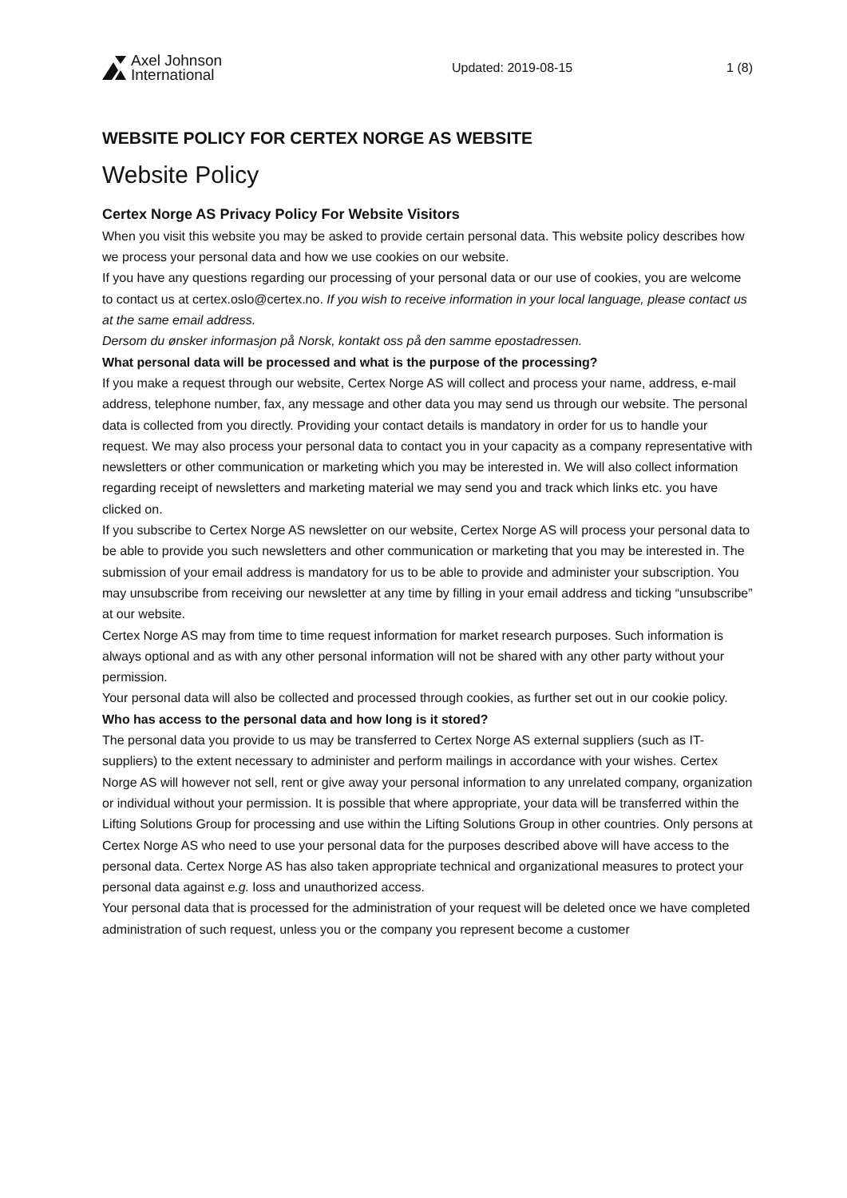Axel Johnson
International
Updated: 2019-08-15 1 (8)
WEBSITE POLICY FOR CERTEX NORGE AS WEBSITE
Website Policy
Certex Norge AS Privacy Policy For Website Visitors
When you visit this website you may be asked to provide certain personal data. This website policy describes how we process your personal data and how we use cookies on our website.
If you have any questions regarding our processing of your personal data or our use of cookies, you are welcome to contact us at certex.oslo@certex.no. If you wish to receive information in your local language, please contact us at the same email address.
Dersom du ønsker informasjon på Norsk, kontakt oss på den samme epostadressen.
What personal data will be processed and what is the purpose of the processing?
If you make a request through our website, Certex Norge AS will collect and process your name, address, e-mail address, telephone number, fax, any message and other data you may send us through our website. The personal data is collected from you directly. Providing your contact details is mandatory in order for us to handle your request. We may also process your personal data to contact you in your capacity as a company representative with newsletters or other communication or marketing which you may be interested in. We will also collect information regarding receipt of newsletters and marketing material we may send you and track which links etc. you have clicked on.
If you subscribe to Certex Norge AS newsletter on our website, Certex Norge AS will process your personal data to be able to provide you such newsletters and other communication or marketing that you may be interested in. The submission of your email address is mandatory for us to be able to provide and administer your subscription. You may unsubscribe from receiving our newsletter at any time by filling in your email address and ticking “unsubscribe” at our website.
Certex Norge AS may from time to time request information for market research purposes. Such information is always optional and as with any other personal information will not be shared with any other party without your permission.
Your personal data will also be collected and processed through cookies, as further set out in our cookie policy.
Who has access to the personal data and how long is it stored?
The personal data you provide to us may be transferred to Certex Norge AS external suppliers (such as IT-suppliers) to the extent necessary to administer and perform mailings in accordance with your wishes. Certex Norge AS will however not sell, rent or give away your personal information to any unrelated company, organization or individual without your permission. It is possible that where appropriate, your data will be transferred within the Lifting Solutions Group for processing and use within the Lifting Solutions Group in other countries. Only persons at Certex Norge AS who need to use your personal data for the purposes described above will have access to the personal data. Certex Norge AS has also taken appropriate technical and organizational measures to protect your personal data against e.g. loss and unauthorized access.
Your personal data that is processed for the administration of your request will be deleted once we have completed administration of such request, unless you or the company you represent become a customer